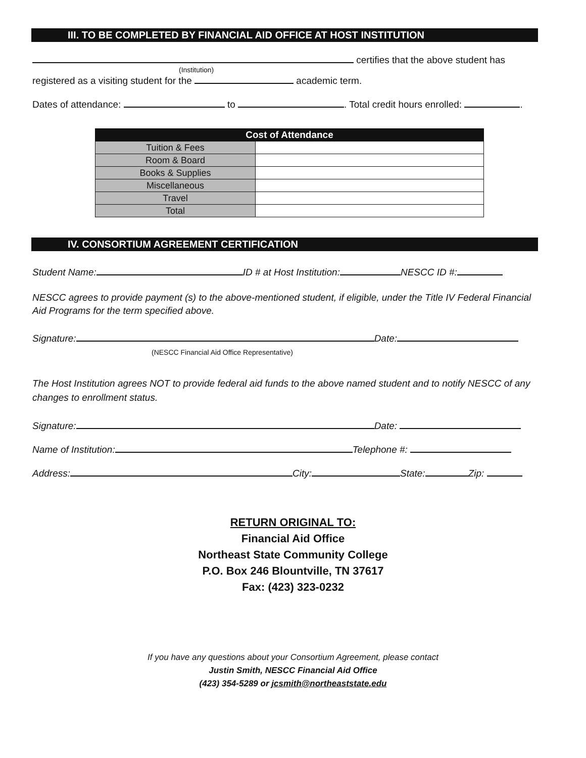III. TO BE COMPLETED BY FINANCIAL AID OFFICE AT HOST INSTITUTION
certifies that the above student has
(Institution)
registered as a visiting student for the academic term.
Dates of attendance: to . Total credit hours enrolled: .
| Cost of Attendance | |
| --- | --- |
| Tuition & Fees | |
| Room & Board | |
| Books & Supplies | |
| Miscellaneous | |
| Travel | |
| Total | |
IV. CONSORTIUM AGREEMENT CERTIFICATION
Student Name: ID # at Host Institution: NESCC ID #:
NESCC agrees to provide payment (s) to the above-mentioned student, if eligible, under the Title IV Federal Financial Aid Programs for the term specified above.
Signature: Date:
(NESCC Financial Aid Office Representative)
The Host Institution agrees NOT to provide federal aid funds to the above named student and to notify NESCC of any changes to enrollment status.
Signature: Date:
Name of Institution: Telephone #:
Address: City: State: Zip:
RETURN ORIGINAL TO:
Financial Aid Office
Northeast State Community College
P.O. Box 246 Blountville, TN 37617
Fax: (423) 323-0232
If you have any questions about your Consortium Agreement, please contact
Justin Smith, NESCC Financial Aid Office
(423) 354-5289 or jcsmith@northeaststate.edu